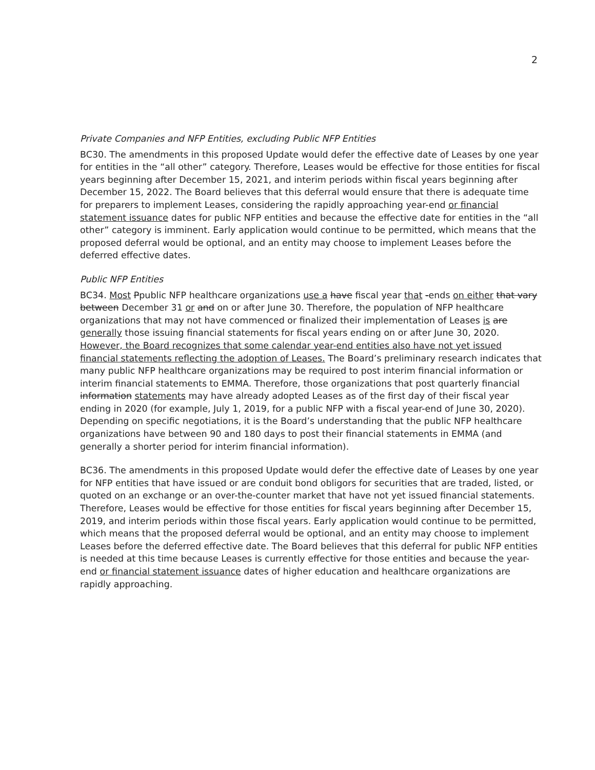2
Private Companies and NFP Entities, excluding Public NFP Entities
BC30. The amendments in this proposed Update would defer the effective date of Leases by one year for entities in the “all other” category. Therefore, Leases would be effective for those entities for fiscal years beginning after December 15, 2021, and interim periods within fiscal years beginning after December 15, 2022. The Board believes that this deferral would ensure that there is adequate time for preparers to implement Leases, considering the rapidly approaching year-end or financial statement issuance dates for public NFP entities and because the effective date for entities in the “all other” category is imminent. Early application would continue to be permitted, which means that the proposed deferral would be optional, and an entity may choose to implement Leases before the deferred effective dates.
Public NFP Entities
BC34. Most Ppublic NFP healthcare organizations use a have fiscal year that -ends on either that vary between December 31 or and on or after June 30. Therefore, the population of NFP healthcare organizations that may not have commenced or finalized their implementation of Leases is are generally those issuing financial statements for fiscal years ending on or after June 30, 2020. However, the Board recognizes that some calendar year-end entities also have not yet issued financial statements reflecting the adoption of Leases. The Board’s preliminary research indicates that many public NFP healthcare organizations may be required to post interim financial information or interim financial statements to EMMA. Therefore, those organizations that post quarterly financial information statements may have already adopted Leases as of the first day of their fiscal year ending in 2020 (for example, July 1, 2019, for a public NFP with a fiscal year-end of June 30, 2020). Depending on specific negotiations, it is the Board’s understanding that the public NFP healthcare organizations have between 90 and 180 days to post their financial statements in EMMA (and generally a shorter period for interim financial information).
BC36. The amendments in this proposed Update would defer the effective date of Leases by one year for NFP entities that have issued or are conduit bond obligors for securities that are traded, listed, or quoted on an exchange or an over-the-counter market that have not yet issued financial statements. Therefore, Leases would be effective for those entities for fiscal years beginning after December 15, 2019, and interim periods within those fiscal years. Early application would continue to be permitted, which means that the proposed deferral would be optional, and an entity may choose to implement Leases before the deferred effective date. The Board believes that this deferral for public NFP entities is needed at this time because Leases is currently effective for those entities and because the year-end or financial statement issuance dates of higher education and healthcare organizations are rapidly approaching.